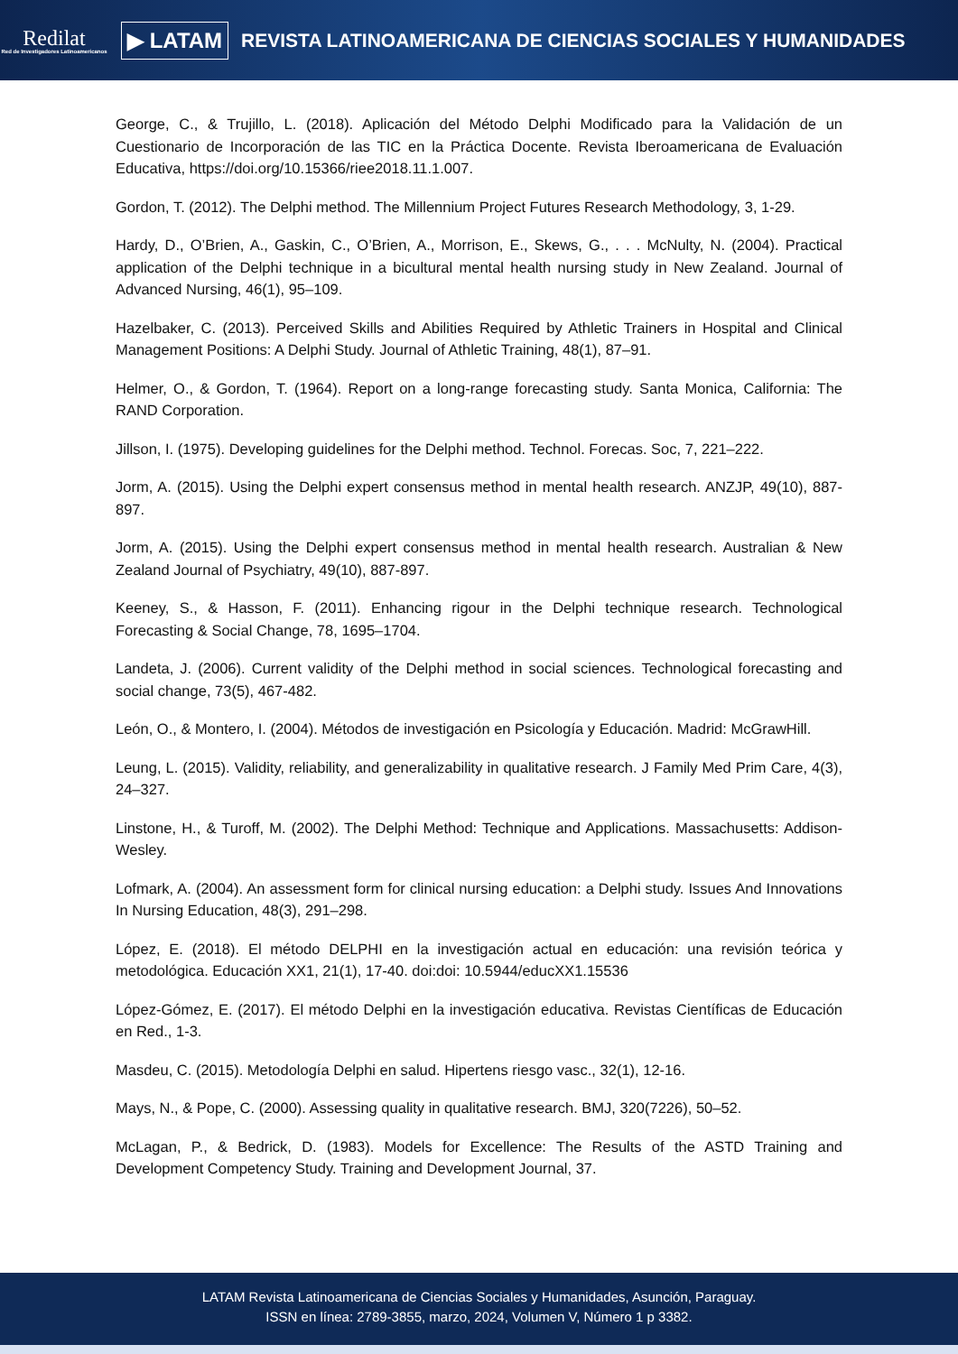Redilat
Red de Investigadores Latinoamericanos
▶ LATAM
REVISTA LATINOAMERICANA DE CIENCIAS SOCIALES Y HUMANIDADES
George, C., & Trujillo, L. (2018). Aplicación del Método Delphi Modificado para la Validación de un Cuestionario de Incorporación de las TIC en la Práctica Docente. Revista Iberoamericana de Evaluación Educativa, https://doi.org/10.15366/riee2018.11.1.007.
Gordon, T. (2012). The Delphi method. The Millennium Project Futures Research Methodology, 3, 1-29.
Hardy, D., O’Brien, A., Gaskin, C., O’Brien, A., Morrison, E., Skews, G., . . . McNulty, N. (2004). Practical application of the Delphi technique in a bicultural mental health nursing study in New Zealand. Journal of Advanced Nursing, 46(1), 95–109.
Hazelbaker, C. (2013). Perceived Skills and Abilities Required by Athletic Trainers in Hospital and Clinical Management Positions: A Delphi Study. Journal of Athletic Training, 48(1), 87–91.
Helmer, O., & Gordon, T. (1964). Report on a long-range forecasting study. Santa Monica, California: The RAND Corporation.
Jillson, I. (1975). Developing guidelines for the Delphi method. Technol. Forecas. Soc, 7, 221–222.
Jorm, A. (2015). Using the Delphi expert consensus method in mental health research. ANZJP, 49(10), 887-897.
Jorm, A. (2015). Using the Delphi expert consensus method in mental health research. Australian & New Zealand Journal of Psychiatry, 49(10), 887-897.
Keeney, S., & Hasson, F. (2011). Enhancing rigour in the Delphi technique research. Technological Forecasting & Social Change, 78, 1695–1704.
Landeta, J. (2006). Current validity of the Delphi method in social sciences. Technological forecasting and social change, 73(5), 467-482.
León, O., & Montero, I. (2004). Métodos de investigación en Psicología y Educación. Madrid: McGrawHill.
Leung, L. (2015). Validity, reliability, and generalizability in qualitative research. J Family Med Prim Care, 4(3), 24–327.
Linstone, H., & Turoff, M. (2002). The Delphi Method: Technique and Applications. Massachusetts: Addison-Wesley.
Lofmark, A. (2004). An assessment form for clinical nursing education: a Delphi study. Issues And Innovations In Nursing Education, 48(3), 291–298.
López, E. (2018). El método DELPHI en la investigación actual en educación: una revisión teórica y metodológica. Educación XX1, 21(1), 17-40. doi:doi: 10.5944/educXX1.15536
López-Gómez, E. (2017). El método Delphi en la investigación educativa. Revistas Científicas de Educación en Red., 1-3.
Masdeu, C. (2015). Metodología Delphi en salud. Hipertens riesgo vasc., 32(1), 12-16.
Mays, N., & Pope, C. (2000). Assessing quality in qualitative research. BMJ, 320(7226), 50–52.
McLagan, P., & Bedrick, D. (1983). Models for Excellence: The Results of the ASTD Training and Development Competency Study. Training and Development Journal, 37.
LATAM Revista Latinoamericana de Ciencias Sociales y Humanidades, Asunción, Paraguay.
ISSN en línea: 2789-3855, marzo, 2024, Volumen V, Número 1 p 3382.